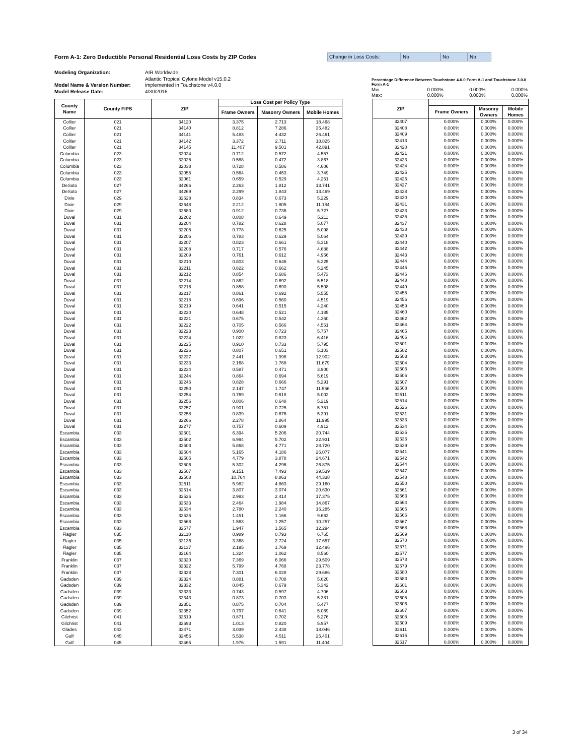Form A-1: Zero Deductible Personal Residential Loss Costs by ZIP Codes
Change in Loss Costs: No No No
Modeling Organization:
Model Name & Version Number:
Model Release Date:
AIR Worldwide
Atlantic Tropical Cylone Model v15.0.2
implemented in Touchstone v4.0.0
4/30/2016
Percentage Difference Between Touchstone 4.0.0 Form A-1 and Touchstone 3.0.0 Form A-1
Min: 0.000% 0.000% 0.000%
Max: 0.000% 0.000% 0.000%
| County Name | County FIPS | ZIP | Loss Cost per Policy Type | | |
| --- | --- | --- | --- | --- | --- |
| | | | Frame Owners | Masonry Owners | Mobile Homes |
| Collier | 021 | 34120 | 3.375 | 2.713 | 18.468 |
| Collier | 021 | 34140 | 8.812 | 7.286 | 35.482 |
| Collier | 021 | 34141 | 5.483 | 4.432 | 26.461 |
| Collier | 021 | 34142 | 3.372 | 2.711 | 18.825 |
| Collier | 021 | 34145 | 11.407 | 9.501 | 42.891 |
| Columbia | 023 | 32024 | 0.712 | 0.572 | 4.557 |
| Columbia | 023 | 32025 | 0.588 | 0.472 | 3.867 |
| Columbia | 023 | 32038 | 0.728 | 0.586 | 4.606 |
| Columbia | 023 | 32055 | 0.564 | 0.453 | 3.749 |
| Columbia | 023 | 32061 | 0.659 | 0.529 | 4.251 |
| DeSoto | 027 | 34266 | 2.263 | 1.812 | 13.741 |
| DeSoto | 027 | 34269 | 2.299 | 1.843 | 13.469 |
| Dixie | 029 | 32628 | 0.834 | 0.673 | 5.229 |
| Dixie | 029 | 32648 | 2.212 | 1.805 | 11.184 |
| Dixie | 029 | 32680 | 0.912 | 0.736 | 5.727 |
| Duval | 031 | 32202 | 0.808 | 0.649 | 5.211 |
| Duval | 031 | 32204 | 0.782 | 0.628 | 5.077 |
| Duval | 031 | 32205 | 0.778 | 0.625 | 5.098 |
| Duval | 031 | 32206 | 0.783 | 0.629 | 5.064 |
| Duval | 031 | 32207 | 0.823 | 0.661 | 5.318 |
| Duval | 031 | 32208 | 0.717 | 0.576 | 4.688 |
| Duval | 031 | 32209 | 0.761 | 0.612 | 4.956 |
| Duval | 031 | 32210 | 0.803 | 0.646 | 5.225 |
| Duval | 031 | 32211 | 0.822 | 0.662 | 5.245 |
| Duval | 031 | 32212 | 0.854 | 0.686 | 5.473 |
| Duval | 031 | 32214 | 0.862 | 0.692 | 5.518 |
| Duval | 031 | 32216 | 0.858 | 0.690 | 5.508 |
| Duval | 031 | 32217 | 0.861 | 0.692 | 5.555 |
| Duval | 031 | 32218 | 0.696 | 0.560 | 4.519 |
| Duval | 031 | 32219 | 0.641 | 0.515 | 4.240 |
| Duval | 031 | 32220 | 0.648 | 0.521 | 4.185 |
| Duval | 031 | 32221 | 0.675 | 0.542 | 4.360 |
| Duval | 031 | 32222 | 0.705 | 0.566 | 4.561 |
| Duval | 031 | 32223 | 0.900 | 0.723 | 5.757 |
| Duval | 031 | 32224 | 1.022 | 0.823 | 6.416 |
| Duval | 031 | 32225 | 0.910 | 0.733 | 5.795 |
| Duval | 031 | 32226 | 0.807 | 0.651 | 5.103 |
| Duval | 031 | 32227 | 2.441 | 1.996 | 12.902 |
| Duval | 031 | 32233 | 2.168 | 1.768 | 11.679 |
| Duval | 031 | 32234 | 0.587 | 0.471 | 3.900 |
| Duval | 031 | 32244 | 0.864 | 0.694 | 5.619 |
| Duval | 031 | 32246 | 0.828 | 0.666 | 5.291 |
| Duval | 031 | 32250 | 2.147 | 1.747 | 11.556 |
| Duval | 031 | 32254 | 0.769 | 0.618 | 5.002 |
| Duval | 031 | 32256 | 0.806 | 0.648 | 5.219 |
| Duval | 031 | 32257 | 0.901 | 0.725 | 5.751 |
| Duval | 031 | 32258 | 0.839 | 0.676 | 5.391 |
| Duval | 031 | 32266 | 2.278 | 1.864 | 11.995 |
| Duval | 031 | 32277 | 0.757 | 0.609 | 4.912 |
| Escambia | 033 | 32501 | 6.394 | 5.206 | 30.744 |
| Escambia | 033 | 32502 | 6.994 | 5.702 | 32.931 |
| Escambia | 033 | 32503 | 5.868 | 4.771 | 28.720 |
| Escambia | 033 | 32504 | 5.165 | 4.186 | 26.077 |
| Escambia | 033 | 32505 | 4.779 | 3.878 | 24.671 |
| Escambia | 033 | 32506 | 5.302 | 4.296 | 26.875 |
| Escambia | 033 | 32507 | 9.151 | 7.493 | 39.539 |
| Escambia | 033 | 32508 | 10.764 | 8.863 | 44.338 |
| Escambia | 033 | 32511 | 5.982 | 4.863 | 29.160 |
| Escambia | 033 | 32514 | 3.807 | 3.074 | 20.630 |
| Escambia | 033 | 32526 | 2.993 | 2.414 | 17.375 |
| Escambia | 033 | 32533 | 2.464 | 1.984 | 14.867 |
| Escambia | 033 | 32534 | 2.780 | 2.240 | 16.285 |
| Escambia | 033 | 32535 | 1.451 | 1.166 | 9.662 |
| Escambia | 033 | 32568 | 1.563 | 1.257 | 10.257 |
| Escambia | 033 | 32577 | 1.947 | 1.565 | 12.294 |
| Flagler | 035 | 32110 | 0.989 | 0.793 | 6.765 |
| Flagler | 035 | 32136 | 3.368 | 2.724 | 17.657 |
| Flagler | 035 | 32137 | 2.195 | 1.769 | 12.496 |
| Flagler | 035 | 32164 | 1.324 | 1.062 | 8.560 |
| Franklin | 037 | 32320 | 7.369 | 6.066 | 29.509 |
| Franklin | 037 | 32322 | 5.799 | 4.768 | 23.778 |
| Franklin | 037 | 32328 | 7.301 | 6.028 | 29.686 |
| Gadsden | 039 | 32324 | 0.881 | 0.708 | 5.620 |
| Gadsden | 039 | 32332 | 0.845 | 0.679 | 5.342 |
| Gadsden | 039 | 32333 | 0.743 | 0.597 | 4.706 |
| Gadsden | 039 | 32343 | 0.873 | 0.703 | 5.381 |
| Gadsden | 039 | 32351 | 0.875 | 0.704 | 5.477 |
| Gadsden | 039 | 32352 | 0.797 | 0.641 | 5.069 |
| Gilchrist | 041 | 32619 | 0.871 | 0.702 | 5.276 |
| Gilchrist | 041 | 32693 | 1.013 | 0.820 | 5.957 |
| Glades | 043 | 33471 | 3.039 | 2.438 | 18.046 |
| Gulf | 045 | 32456 | 5.538 | 4.511 | 25.401 |
| Gulf | 045 | 32465 | 1.976 | 1.591 | 11.404 |
| ZIP | | | |
| --- | --- | --- | --- |
| | Frame Owners | Masonry Owners | Mobile Homes |
| 32407 | 0.000% | 0.000% | 0.000% |
| 32408 | 0.000% | 0.000% | 0.000% |
| 32409 | 0.000% | 0.000% | 0.000% |
| 32413 | 0.000% | 0.000% | 0.000% |
| 32420 | 0.000% | 0.000% | 0.000% |
| 32421 | 0.000% | 0.000% | 0.000% |
| 32423 | 0.000% | 0.000% | 0.000% |
| 32424 | 0.000% | 0.000% | 0.000% |
| 32425 | 0.000% | 0.000% | 0.000% |
| 32426 | 0.000% | 0.000% | 0.000% |
| 32427 | 0.000% | 0.000% | 0.000% |
| 32428 | 0.000% | 0.000% | 0.000% |
| 32430 | 0.000% | 0.000% | 0.000% |
| 32431 | 0.000% | 0.000% | 0.000% |
| 32433 | 0.000% | 0.000% | 0.000% |
| 32435 | 0.000% | 0.000% | 0.000% |
| 32437 | 0.000% | 0.000% | 0.000% |
| 32438 | 0.000% | 0.000% | 0.000% |
| 32439 | 0.000% | 0.000% | 0.000% |
| 32440 | 0.000% | 0.000% | 0.000% |
| 32442 | 0.000% | 0.000% | 0.000% |
| 32443 | 0.000% | 0.000% | 0.000% |
| 32444 | 0.000% | 0.000% | 0.000% |
| 32445 | 0.000% | 0.000% | 0.000% |
| 32446 | 0.000% | 0.000% | 0.000% |
| 32448 | 0.000% | 0.000% | 0.000% |
| 32449 | 0.000% | 0.000% | 0.000% |
| 32455 | 0.000% | 0.000% | 0.000% |
| 32456 | 0.000% | 0.000% | 0.000% |
| 32459 | 0.000% | 0.000% | 0.000% |
| 32460 | 0.000% | 0.000% | 0.000% |
| 32462 | 0.000% | 0.000% | 0.000% |
| 32464 | 0.000% | 0.000% | 0.000% |
| 32465 | 0.000% | 0.000% | 0.000% |
| 32466 | 0.000% | 0.000% | 0.000% |
| 32501 | 0.000% | 0.000% | 0.000% |
| 32502 | 0.000% | 0.000% | 0.000% |
| 32503 | 0.000% | 0.000% | 0.000% |
| 32504 | 0.000% | 0.000% | 0.000% |
| 32505 | 0.000% | 0.000% | 0.000% |
| 32506 | 0.000% | 0.000% | 0.000% |
| 32507 | 0.000% | 0.000% | 0.000% |
| 32508 | 0.000% | 0.000% | 0.000% |
| 32511 | 0.000% | 0.000% | 0.000% |
| 32514 | 0.000% | 0.000% | 0.000% |
| 32526 | 0.000% | 0.000% | 0.000% |
| 32531 | 0.000% | 0.000% | 0.000% |
| 32533 | 0.000% | 0.000% | 0.000% |
| 32534 | 0.000% | 0.000% | 0.000% |
| 32535 | 0.000% | 0.000% | 0.000% |
| 32536 | 0.000% | 0.000% | 0.000% |
| 32539 | 0.000% | 0.000% | 0.000% |
| 32541 | 0.000% | 0.000% | 0.000% |
| 32542 | 0.000% | 0.000% | 0.000% |
| 32544 | 0.000% | 0.000% | 0.000% |
| 32547 | 0.000% | 0.000% | 0.000% |
| 32548 | 0.000% | 0.000% | 0.000% |
| 32550 | 0.000% | 0.000% | 0.000% |
| 32561 | 0.000% | 0.000% | 0.000% |
| 32563 | 0.000% | 0.000% | 0.000% |
| 32564 | 0.000% | 0.000% | 0.000% |
| 32565 | 0.000% | 0.000% | 0.000% |
| 32566 | 0.000% | 0.000% | 0.000% |
| 32567 | 0.000% | 0.000% | 0.000% |
| 32568 | 0.000% | 0.000% | 0.000% |
| 32569 | 0.000% | 0.000% | 0.000% |
| 32570 | 0.000% | 0.000% | 0.000% |
| 32571 | 0.000% | 0.000% | 0.000% |
| 32577 | 0.000% | 0.000% | 0.000% |
| 32578 | 0.000% | 0.000% | 0.000% |
| 32579 | 0.000% | 0.000% | 0.000% |
| 32580 | 0.000% | 0.000% | 0.000% |
| 32583 | 0.000% | 0.000% | 0.000% |
| 32601 | 0.000% | 0.000% | 0.000% |
| 32603 | 0.000% | 0.000% | 0.000% |
| 32605 | 0.000% | 0.000% | 0.000% |
| 32606 | 0.000% | 0.000% | 0.000% |
| 32607 | 0.000% | 0.000% | 0.000% |
| 32608 | 0.000% | 0.000% | 0.000% |
| 32609 | 0.000% | 0.000% | 0.000% |
| 32611 | 0.000% | 0.000% | 0.000% |
| 32615 | 0.000% | 0.000% | 0.000% |
| 32617 | 0.000% | 0.000% | 0.000% |
3 of 34